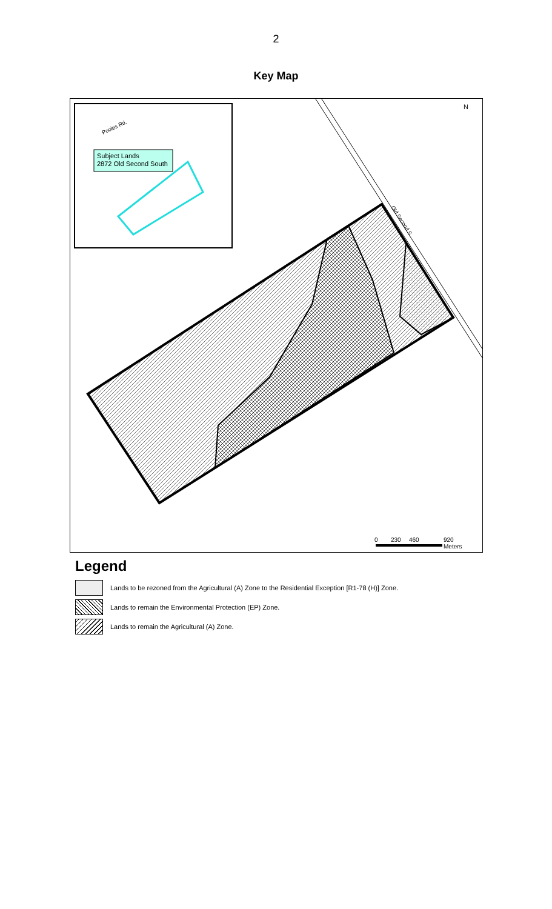2
Key Map
Subject Lands
2872 Old Second South
Pooles Rd.
Old Second S.
N
0
230
460
920
Meters
Legend
Lands to be rezoned from the Agricultural (A) Zone to the Residential Exception [R1-78 (H)] Zone.
Lands to remain the Environmental Protection (EP) Zone.
Lands to remain the Agricultural (A) Zone.